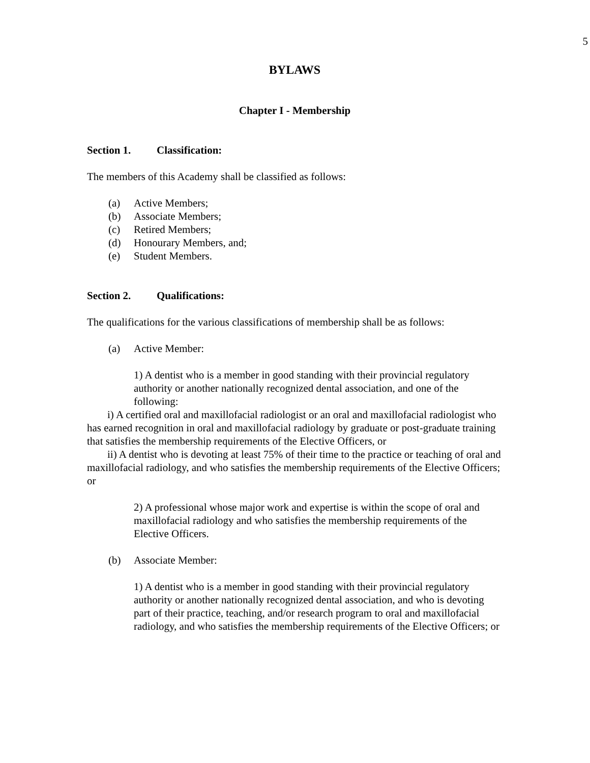5
BYLAWS
Chapter I - Membership
Section 1. Classification:
The members of this Academy shall be classified as follows:
(a) Active Members;
(b) Associate Members;
(c) Retired Members;
(d) Honourary Members, and;
(e) Student Members.
Section 2. Qualifications:
The qualifications for the various classifications of membership shall be as follows:
(a) Active Member:
1) A dentist who is a member in good standing with their provincial regulatory authority or another nationally recognized dental association, and one of the following:
i) A certified oral and maxillofacial radiologist or an oral and maxillofacial radiologist who has earned recognition in oral and maxillofacial radiology by graduate or post-graduate training that satisfies the membership requirements of the Elective Officers, or
ii) A dentist who is devoting at least 75% of their time to the practice or teaching of oral and maxillofacial radiology, and who satisfies the membership requirements of the Elective Officers; or
2) A professional whose major work and expertise is within the scope of oral and maxillofacial radiology and who satisfies the membership requirements of the Elective Officers.
(b) Associate Member:
1) A dentist who is a member in good standing with their provincial regulatory authority or another nationally recognized dental association, and who is devoting part of their practice, teaching, and/or research program to oral and maxillofacial radiology, and who satisfies the membership requirements of the Elective Officers; or